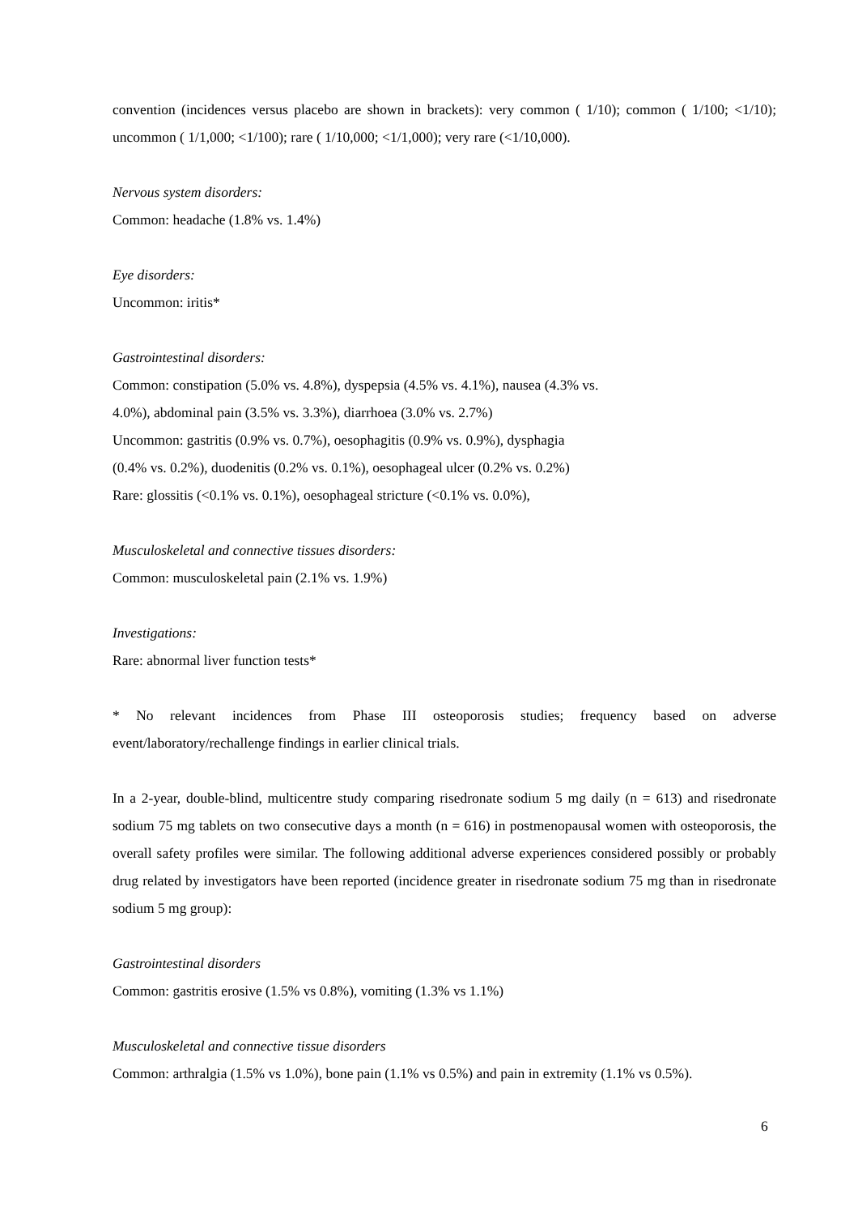convention (incidences versus placebo are shown in brackets): very common ( 1/10); common ( 1/100; <1/10); uncommon ( 1/1,000; <1/100); rare ( 1/10,000; <1/1,000); very rare (<1/10,000).
Nervous system disorders:
Common: headache (1.8% vs. 1.4%)
Eye disorders:
Uncommon: iritis*
Gastrointestinal disorders:
Common: constipation (5.0% vs. 4.8%), dyspepsia (4.5% vs. 4.1%), nausea (4.3% vs.
4.0%), abdominal pain (3.5% vs. 3.3%), diarrhoea (3.0% vs. 2.7%)
Uncommon: gastritis (0.9% vs. 0.7%), oesophagitis (0.9% vs. 0.9%), dysphagia
(0.4% vs. 0.2%), duodenitis (0.2% vs. 0.1%), oesophageal ulcer (0.2% vs. 0.2%)
Rare: glossitis (<0.1% vs. 0.1%), oesophageal stricture (<0.1% vs. 0.0%),
Musculoskeletal and connective tissues disorders:
Common: musculoskeletal pain (2.1% vs. 1.9%)
Investigations:
Rare: abnormal liver function tests*
* No relevant incidences from Phase III osteoporosis studies; frequency based on adverse event/laboratory/rechallenge findings in earlier clinical trials.
In a 2-year, double-blind, multicentre study comparing risedronate sodium 5 mg daily (n = 613) and risedronate sodium 75 mg tablets on two consecutive days a month (n = 616) in postmenopausal women with osteoporosis, the overall safety profiles were similar. The following additional adverse experiences considered possibly or probably drug related by investigators have been reported (incidence greater in risedronate sodium 75 mg than in risedronate sodium 5 mg group):
Gastrointestinal disorders
Common: gastritis erosive (1.5% vs 0.8%), vomiting (1.3% vs 1.1%)
Musculoskeletal and connective tissue disorders
Common: arthralgia (1.5% vs 1.0%), bone pain (1.1% vs 0.5%) and pain in extremity (1.1% vs 0.5%).
6